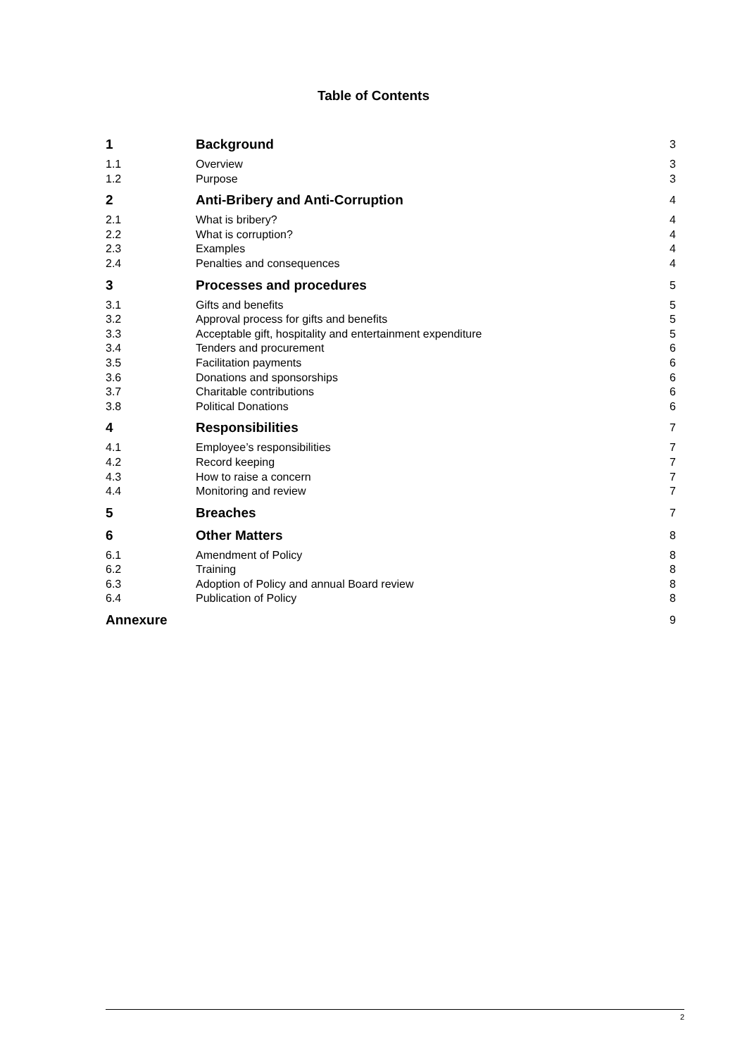Table of Contents
1 Background 3
1.1 Overview 3
1.2 Purpose 3
2 Anti-Bribery and Anti-Corruption 4
2.1 What is bribery? 4
2.2 What is corruption? 4
2.3 Examples 4
2.4 Penalties and consequences 4
3 Processes and procedures 5
3.1 Gifts and benefits 5
3.2 Approval process for gifts and benefits 5
3.3 Acceptable gift, hospitality and entertainment expenditure 5
3.4 Tenders and procurement 6
3.5 Facilitation payments 6
3.6 Donations and sponsorships 6
3.7 Charitable contributions 6
3.8 Political Donations 6
4 Responsibilities 7
4.1 Employee’s responsibilities 7
4.2 Record keeping 7
4.3 How to raise a concern 7
4.4 Monitoring and review 7
5 Breaches 7
6 Other Matters 8
6.1 Amendment of Policy 8
6.2 Training 8
6.3 Adoption of Policy and annual Board review 8
6.4 Publication of Policy 8
Annexure 9
2